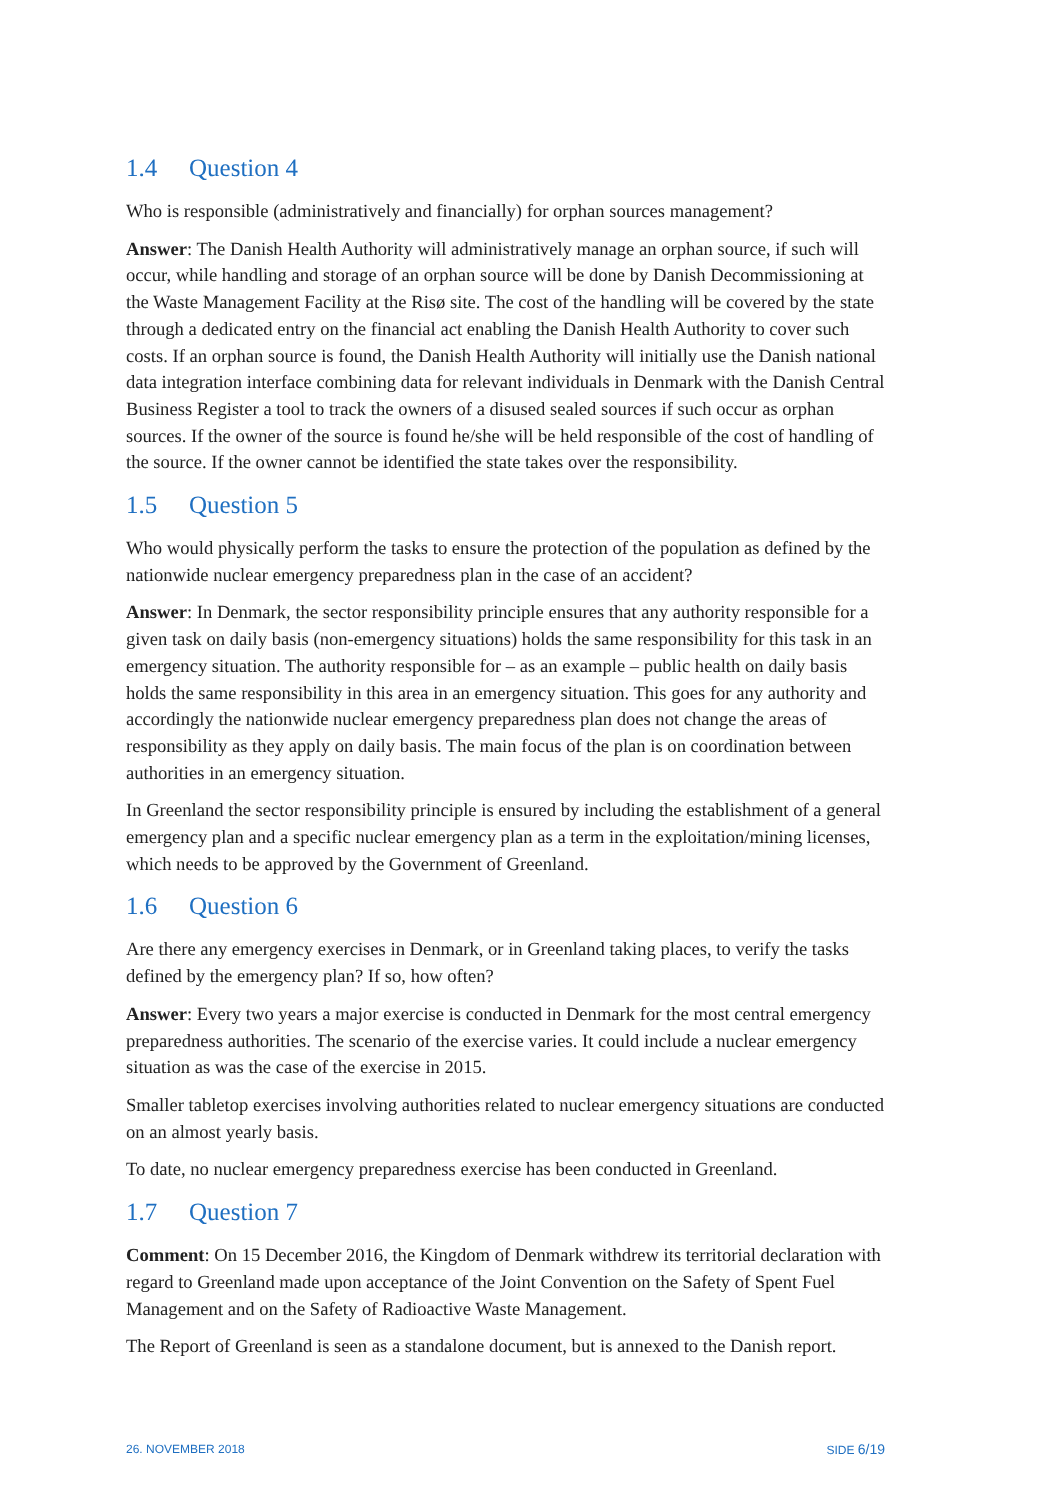1.4 Question 4
Who is responsible (administratively and financially) for orphan sources management?
Answer: The Danish Health Authority will administratively manage an orphan source, if such will occur, while handling and storage of an orphan source will be done by Danish Decommissioning at the Waste Management Facility at the Risø site. The cost of the handling will be covered by the state through a dedicated entry on the financial act enabling the Danish Health Authority to cover such costs. If an orphan source is found, the Danish Health Authority will initially use the Danish national data integration interface combining data for relevant individuals in Denmark with the Danish Central Business Register a tool to track the owners of a disused sealed sources if such occur as orphan sources. If the owner of the source is found he/she will be held responsible of the cost of handling of the source. If the owner cannot be identified the state takes over the responsibility.
1.5 Question 5
Who would physically perform the tasks to ensure the protection of the population as defined by the nationwide nuclear emergency preparedness plan in the case of an accident?
Answer: In Denmark, the sector responsibility principle ensures that any authority responsible for a given task on daily basis (non-emergency situations) holds the same responsibility for this task in an emergency situation. The authority responsible for – as an example – public health on daily basis holds the same responsibility in this area in an emergency situation. This goes for any authority and accordingly the nationwide nuclear emergency preparedness plan does not change the areas of responsibility as they apply on daily basis. The main focus of the plan is on coordination between authorities in an emergency situation.
In Greenland the sector responsibility principle is ensured by including the establishment of a general emergency plan and a specific nuclear emergency plan as a term in the exploitation/mining licenses, which needs to be approved by the Government of Greenland.
1.6 Question 6
Are there any emergency exercises in Denmark, or in Greenland taking places, to verify the tasks defined by the emergency plan? If so, how often?
Answer: Every two years a major exercise is conducted in Denmark for the most central emergency preparedness authorities. The scenario of the exercise varies. It could include a nuclear emergency situation as was the case of the exercise in 2015.
Smaller tabletop exercises involving authorities related to nuclear emergency situations are conducted on an almost yearly basis.
To date, no nuclear emergency preparedness exercise has been conducted in Greenland.
1.7 Question 7
Comment: On 15 December 2016, the Kingdom of Denmark withdrew its territorial declaration with regard to Greenland made upon acceptance of the Joint Convention on the Safety of Spent Fuel Management and on the Safety of Radioactive Waste Management.
The Report of Greenland is seen as a standalone document, but is annexed to the Danish report.
26. NOVEMBER 2018 SIDE 6/19